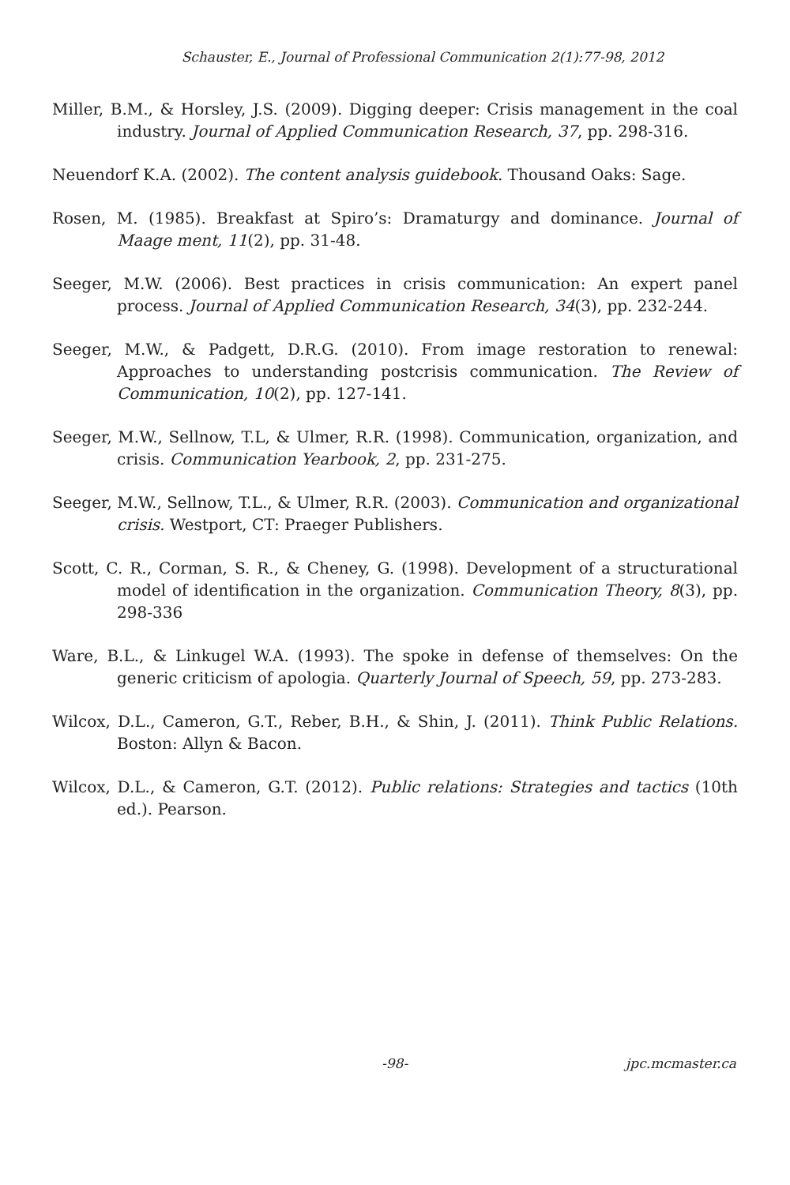Schauster, E., Journal of Professional Communication 2(1):77-98, 2012
Miller, B.M., & Horsley, J.S. (2009). Digging deeper: Crisis management in the coal industry. Journal of Applied Communication Research, 37, pp. 298-316.
Neuendorf K.A. (2002). The content analysis guidebook. Thousand Oaks: Sage.
Rosen, M. (1985). Breakfast at Spiro’s: Dramaturgy and dominance. Journal of Maage ment, 11(2), pp. 31-48.
Seeger, M.W. (2006). Best practices in crisis communication: An expert panel process. Journal of Applied Communication Research, 34(3), pp. 232-244.
Seeger, M.W., & Padgett, D.R.G. (2010). From image restoration to renewal: Approaches to understanding postcrisis communication. The Review of Communication, 10(2), pp. 127-141.
Seeger, M.W., Sellnow, T.L, & Ulmer, R.R. (1998). Communication, organization, and crisis. Communication Yearbook, 2, pp. 231-275.
Seeger, M.W., Sellnow, T.L., & Ulmer, R.R. (2003). Communication and organizational crisis. Westport, CT: Praeger Publishers.
Scott, C. R., Corman, S. R., & Cheney, G. (1998). Development of a structurational model of identification in the organization. Communication Theory, 8(3), pp. 298-336
Ware, B.L., & Linkugel W.A. (1993). The spoke in defense of themselves: On the generic criticism of apologia. Quarterly Journal of Speech, 59, pp. 273-283.
Wilcox, D.L., Cameron, G.T., Reber, B.H., & Shin, J. (2011). Think Public Relations. Boston: Allyn & Bacon.
Wilcox, D.L., & Cameron, G.T. (2012). Public relations: Strategies and tactics (10th ed.). Pearson.
-98- jpc.mcmaster.ca